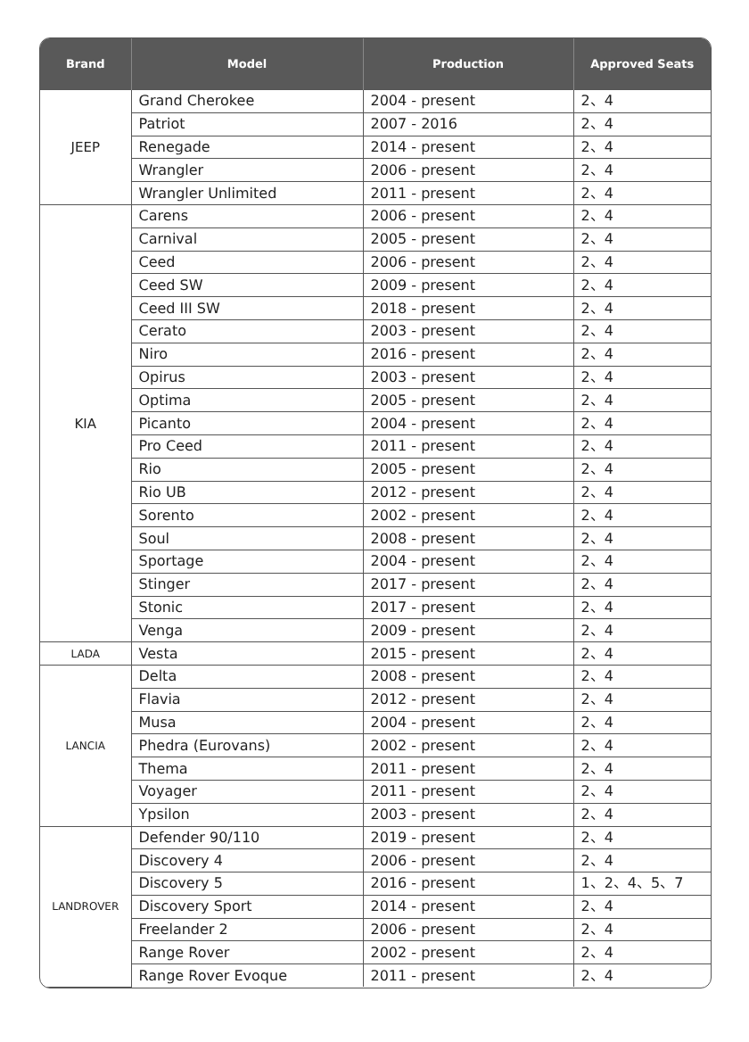| Brand | Model | Production | Approved Seats |
| --- | --- | --- | --- |
| JEEP | Grand Cherokee | 2004 - present | 2、4 |
| | Patriot | 2007 - 2016 | 2、4 |
| | Renegade | 2014 - present | 2、4 |
| | Wrangler | 2006 - present | 2、4 |
| | Wrangler Unlimited | 2011 - present | 2、4 |
| KIA | Carens | 2006 - present | 2、4 |
| | Carnival | 2005 - present | 2、4 |
| | Ceed | 2006 - present | 2、4 |
| | Ceed SW | 2009 - present | 2、4 |
| | Ceed III SW | 2018 - present | 2、4 |
| | Cerato | 2003 - present | 2、4 |
| | Niro | 2016 - present | 2、4 |
| | Opirus | 2003 - present | 2、4 |
| | Optima | 2005 - present | 2、4 |
| | Picanto | 2004 - present | 2、4 |
| | Pro Ceed | 2011 - present | 2、4 |
| | Rio | 2005 - present | 2、4 |
| | Rio UB | 2012 - present | 2、4 |
| | Sorento | 2002 - present | 2、4 |
| | Soul | 2008 - present | 2、4 |
| | Sportage | 2004 - present | 2、4 |
| | Stinger | 2017 - present | 2、4 |
| | Stonic | 2017 - present | 2、4 |
| | Venga | 2009 - present | 2、4 |
| LADA | Vesta | 2015 - present | 2、4 |
| LANCIA | Delta | 2008 - present | 2、4 |
| | Flavia | 2012 - present | 2、4 |
| | Musa | 2004 - present | 2、4 |
| | Phedra (Eurovans) | 2002 - present | 2、4 |
| | Thema | 2011 - present | 2、4 |
| | Voyager | 2011 - present | 2、4 |
| | Ypsilon | 2003 - present | 2、4 |
| LANDROVER | Defender 90/110 | 2019 - present | 2、4 |
| | Discovery 4 | 2006 - present | 2、4 |
| | Discovery 5 | 2016 - present | 1、2、4、5、7 |
| | Discovery Sport | 2014 - present | 2、4 |
| | Freelander 2 | 2006 - present | 2、4 |
| | Range Rover | 2002 - present | 2、4 |
| | Range Rover Evoque | 2011 - present | 2、4 |